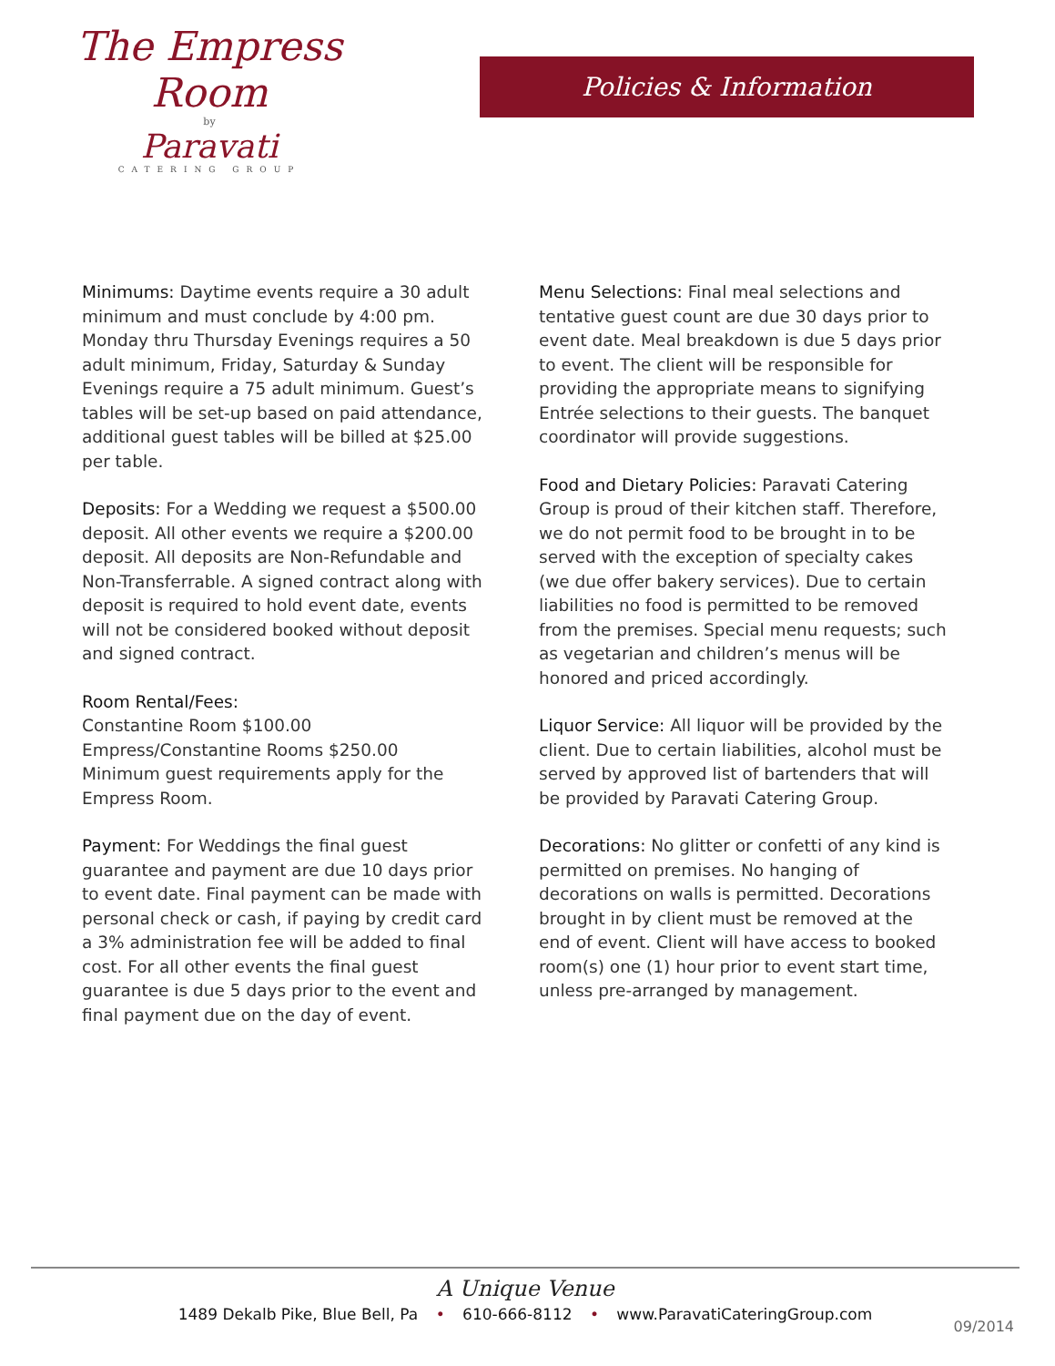The Empress Room
by
Paravati
CATERING GROUP
Policies & Information
Minimums: Daytime events require a 30 adult minimum and must conclude by 4:00 pm. Monday thru Thursday Evenings requires a 50 adult minimum, Friday, Saturday & Sunday Evenings require a 75 adult minimum. Guest’s tables will be set-up based on paid attendance, additional guest tables will be billed at $25.00 per table.
Deposits: For a Wedding we request a $500.00 deposit. All other events we require a $200.00 deposit. All deposits are Non-Refundable and Non-Transferrable. A signed contract along with deposit is required to hold event date, events will not be considered booked without deposit and signed contract.
Room Rental/Fees:
Constantine Room $100.00
Empress/Constantine Rooms $250.00
Minimum guest requirements apply for the Empress Room.
Payment: For Weddings the final guest guarantee and payment are due 10 days prior to event date. Final payment can be made with personal check or cash, if paying by credit card a 3% administration fee will be added to final cost. For all other events the final guest guarantee is due 5 days prior to the event and final payment due on the day of event.
Menu Selections: Final meal selections and tentative guest count are due 30 days prior to event date. Meal breakdown is due 5 days prior to event. The client will be responsible for providing the appropriate means to signifying Entrée selections to their guests. The banquet coordinator will provide suggestions.
Food and Dietary Policies: Paravati Catering Group is proud of their kitchen staff. Therefore, we do not permit food to be brought in to be served with the exception of specialty cakes (we due offer bakery services). Due to certain liabilities no food is permitted to be removed from the premises. Special menu requests; such as vegetarian and children’s menus will be honored and priced accordingly.
Liquor Service: All liquor will be provided by the client. Due to certain liabilities, alcohol must be served by approved list of bartenders that will be provided by Paravati Catering Group.
Decorations: No glitter or confetti of any kind is permitted on premises. No hanging of decorations on walls is permitted. Decorations brought in by client must be removed at the end of event. Client will have access to booked room(s) one (1) hour prior to event start time, unless pre-arranged by management.
A Unique Venue
1489 Dekalb Pike, Blue Bell, Pa • 610-666-8112 • www.ParavatiCateringGroup.com
09/2014